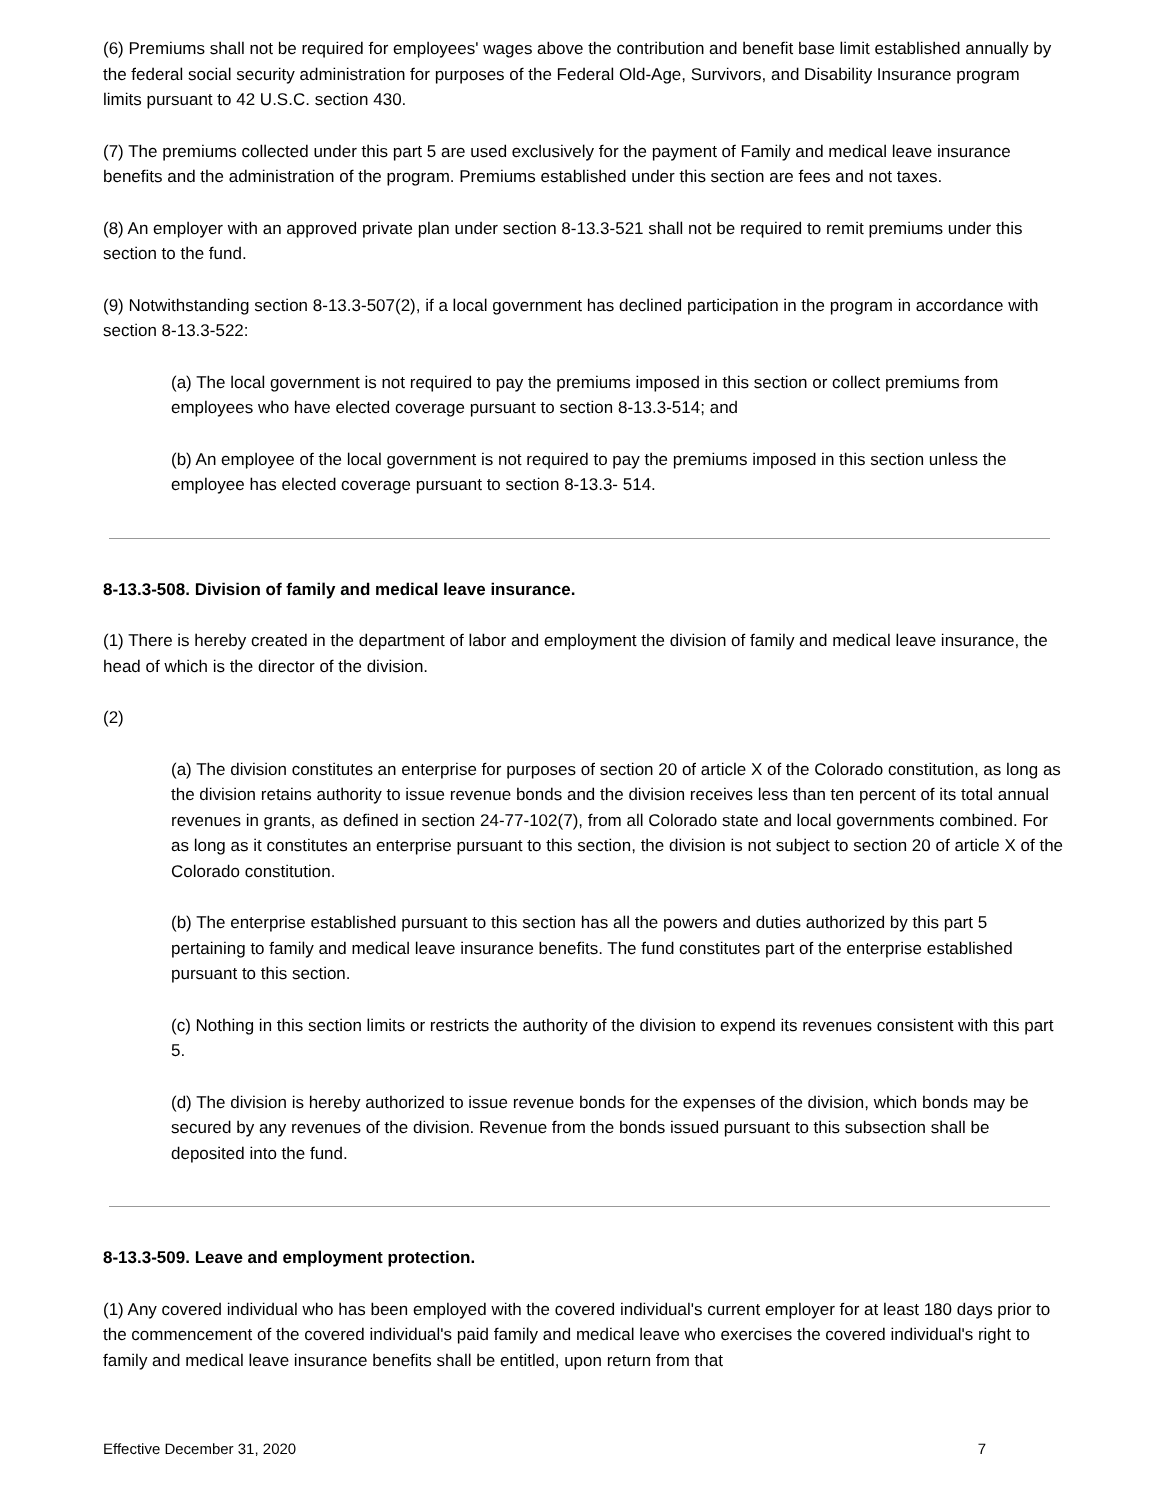(6) Premiums shall not be required for employees' wages above the contribution and benefit base limit established annually by the federal social security administration for purposes of the Federal Old-Age, Survivors, and Disability Insurance program limits pursuant to 42 U.S.C. section 430.
(7) The premiums collected under this part 5 are used exclusively for the payment of Family and medical leave insurance benefits and the administration of the program. Premiums established under this section are fees and not taxes.
(8) An employer with an approved private plan under section 8-13.3-521 shall not be required to remit premiums under this section to the fund.
(9) Notwithstanding section 8-13.3-507(2), if a local government has declined participation in the program in accordance with section 8-13.3-522:
(a) The local government is not required to pay the premiums imposed in this section or collect premiums from employees who have elected coverage pursuant to section 8-13.3-514; and
(b) An employee of the local government is not required to pay the premiums imposed in this section unless the employee has elected coverage pursuant to section 8-13.3- 514.
8-13.3-508. Division of family and medical leave insurance.
(1) There is hereby created in the department of labor and employment the division of family and medical leave insurance, the head of which is the director of the division.
(2)
(a) The division constitutes an enterprise for purposes of section 20 of article X of the Colorado constitution, as long as the division retains authority to issue revenue bonds and the division receives less than ten percent of its total annual revenues in grants, as defined in section 24-77-102(7), from all Colorado state and local governments combined. For as long as it constitutes an enterprise pursuant to this section, the division is not subject to section 20 of article X of the Colorado constitution.
(b) The enterprise established pursuant to this section has all the powers and duties authorized by this part 5 pertaining to family and medical leave insurance benefits. The fund constitutes part of the enterprise established pursuant to this section.
(c) Nothing in this section limits or restricts the authority of the division to expend its revenues consistent with this part 5.
(d) The division is hereby authorized to issue revenue bonds for the expenses of the division, which bonds may be secured by any revenues of the division. Revenue from the bonds issued pursuant to this subsection shall be deposited into the fund.
8-13.3-509. Leave and employment protection.
(1) Any covered individual who has been employed with the covered individual's current employer for at least 180 days prior to the commencement of the covered individual's paid family and medical leave who exercises the covered individual's right to family and medical leave insurance benefits shall be entitled, upon return from that
Effective December 31, 2020 7